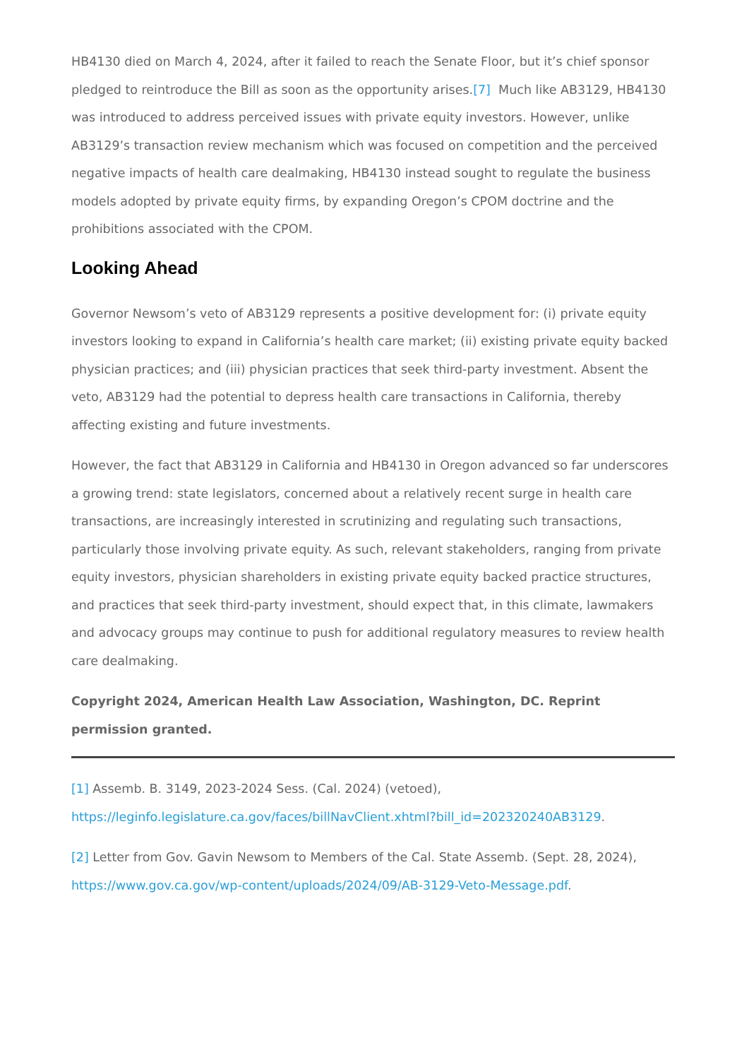HB4130 died on March 4, 2024, after it failed to reach the Senate Floor, but it’s chief sponsor pledged to reintroduce the Bill as soon as the opportunity arises.[7] Much like AB3129, HB4130 was introduced to address perceived issues with private equity investors. However, unlike AB3129’s transaction review mechanism which was focused on competition and the perceived negative impacts of health care dealmaking, HB4130 instead sought to regulate the business models adopted by private equity firms, by expanding Oregon’s CPOM doctrine and the prohibitions associated with the CPOM.
Looking Ahead
Governor Newsom’s veto of AB3129 represents a positive development for: (i) private equity investors looking to expand in California’s health care market; (ii) existing private equity backed physician practices; and (iii) physician practices that seek third-party investment. Absent the veto, AB3129 had the potential to depress health care transactions in California, thereby affecting existing and future investments.
However, the fact that AB3129 in California and HB4130 in Oregon advanced so far underscores a growing trend: state legislators, concerned about a relatively recent surge in health care transactions, are increasingly interested in scrutinizing and regulating such transactions, particularly those involving private equity. As such, relevant stakeholders, ranging from private equity investors, physician shareholders in existing private equity backed practice structures, and practices that seek third-party investment, should expect that, in this climate, lawmakers and advocacy groups may continue to push for additional regulatory measures to review health care dealmaking.
Copyright 2024, American Health Law Association, Washington, DC. Reprint permission granted.
[1] Assemb. B. 3149, 2023-2024 Sess. (Cal. 2024) (vetoed), https://leginfo.legislature.ca.gov/faces/billNavClient.xhtml?bill_id=202320240AB3129.
[2] Letter from Gov. Gavin Newsom to Members of the Cal. State Assemb. (Sept. 28, 2024), https://www.gov.ca.gov/wp-content/uploads/2024/09/AB-3129-Veto-Message.pdf.